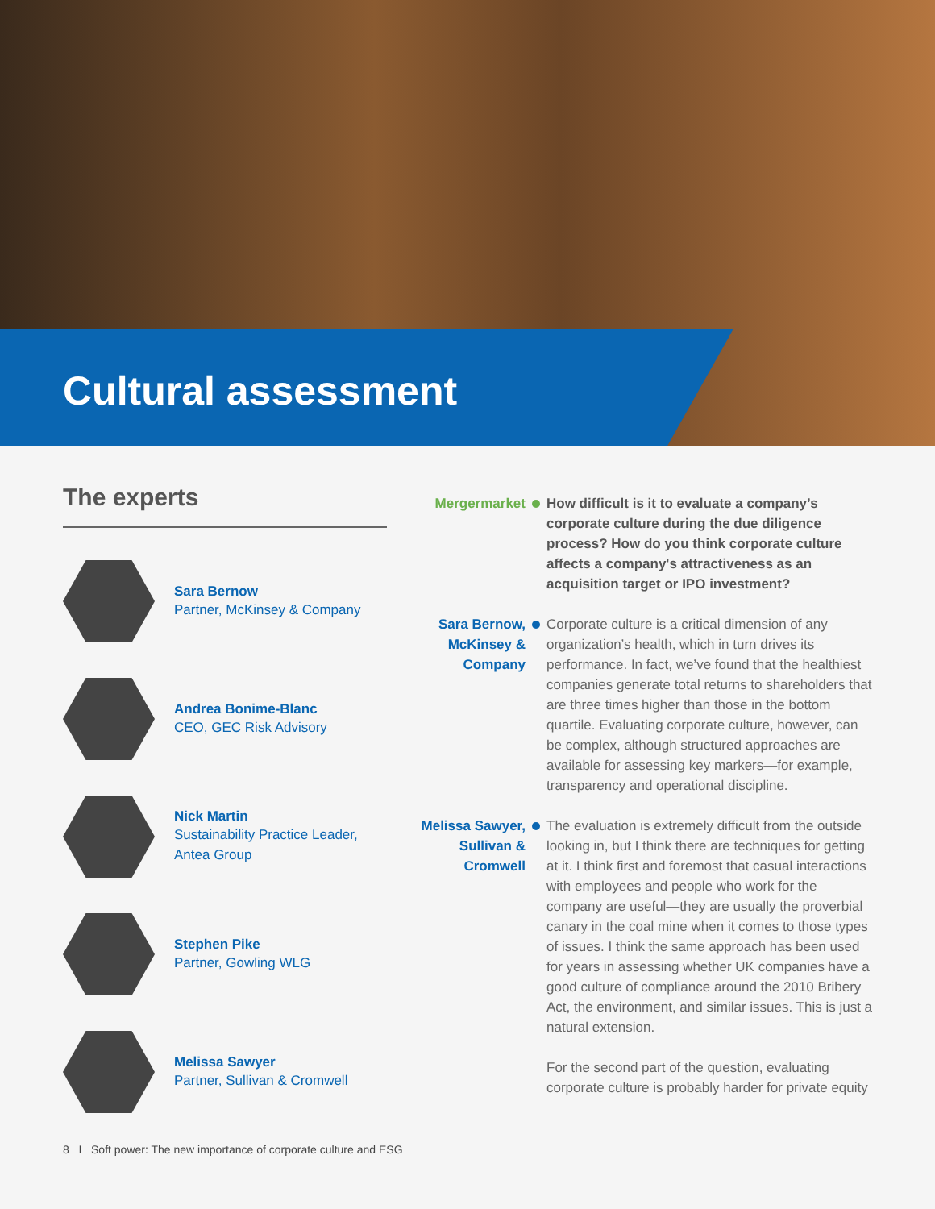Cultural assessment
The experts
Sara Bernow
Partner, McKinsey & Company
Andrea Bonime-Blanc
CEO, GEC Risk Advisory
Nick Martin
Sustainability Practice Leader, Antea Group
Stephen Pike
Partner, Gowling WLG
Melissa Sawyer
Partner, Sullivan & Cromwell
Mergermarket How difficult is it to evaluate a company’s corporate culture during the due diligence process? How do you think corporate culture affects a company's attractiveness as an acquisition target or IPO investment?
Sara Bernow, McKinsey & Company
Corporate culture is a critical dimension of any organization’s health, which in turn drives its performance. In fact, we’ve found that the healthiest companies generate total returns to shareholders that are three times higher than those in the bottom quartile. Evaluating corporate culture, however, can be complex, although structured approaches are available for assessing key markers—for example, transparency and operational discipline.
Melissa Sawyer, Sullivan & Cromwell
The evaluation is extremely difficult from the outside looking in, but I think there are techniques for getting at it. I think first and foremost that casual interactions with employees and people who work for the company are useful—they are usually the proverbial canary in the coal mine when it comes to those types of issues. I think the same approach has been used for years in assessing whether UK companies have a good culture of compliance around the 2010 Bribery Act, the environment, and similar issues. This is just a natural extension.
For the second part of the question, evaluating corporate culture is probably harder for private equity
8 I Soft power: The new importance of corporate culture and ESG